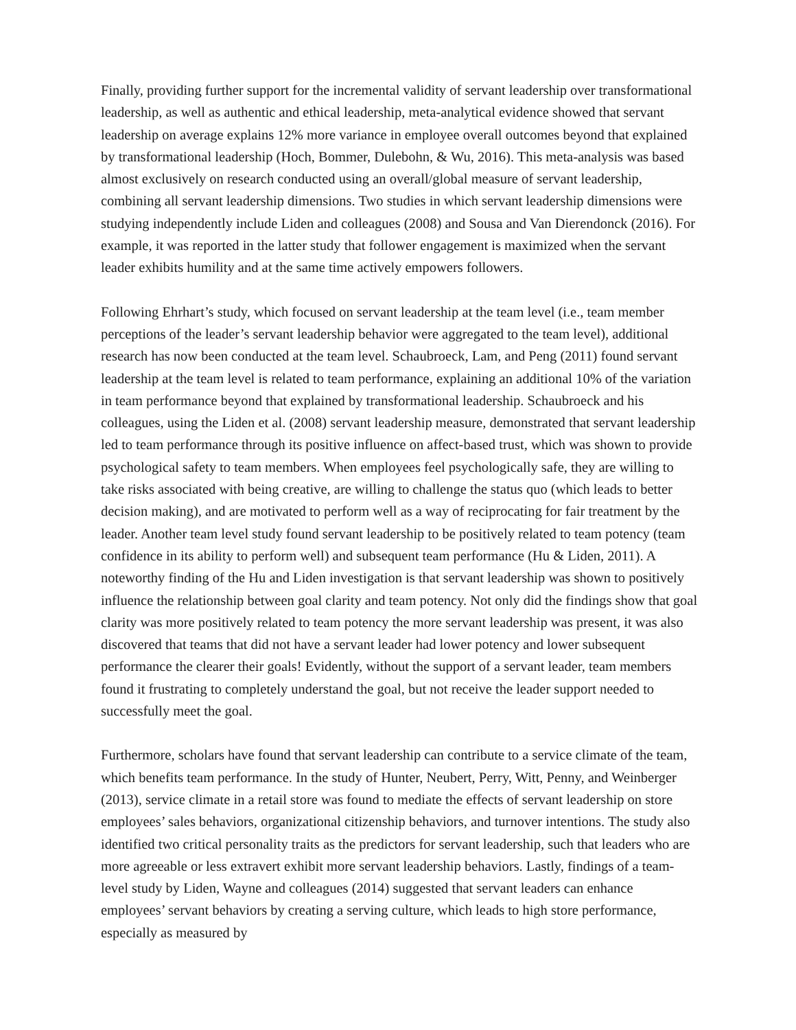Finally, providing further support for the incremental validity of servant leadership over transformational leadership, as well as authentic and ethical leadership, meta-analytical evidence showed that servant leadership on average explains 12% more variance in employee overall outcomes beyond that explained by transformational leadership (Hoch, Bommer, Dulebohn, & Wu, 2016). This meta-analysis was based almost exclusively on research conducted using an overall/global measure of servant leadership, combining all servant leadership dimensions. Two studies in which servant leadership dimensions were studying independently include Liden and colleagues (2008) and Sousa and Van Dierendonck (2016). For example, it was reported in the latter study that follower engagement is maximized when the servant leader exhibits humility and at the same time actively empowers followers.
Following Ehrhart’s study, which focused on servant leadership at the team level (i.e., team member perceptions of the leader’s servant leadership behavior were aggregated to the team level), additional research has now been conducted at the team level. Schaubroeck, Lam, and Peng (2011) found servant leadership at the team level is related to team performance, explaining an additional 10% of the variation in team performance beyond that explained by transformational leadership. Schaubroeck and his colleagues, using the Liden et al. (2008) servant leadership measure, demonstrated that servant leadership led to team performance through its positive influence on affect-based trust, which was shown to provide psychological safety to team members. When employees feel psychologically safe, they are willing to take risks associated with being creative, are willing to challenge the status quo (which leads to better decision making), and are motivated to perform well as a way of reciprocating for fair treatment by the leader. Another team level study found servant leadership to be positively related to team potency (team confidence in its ability to perform well) and subsequent team performance (Hu & Liden, 2011). A noteworthy finding of the Hu and Liden investigation is that servant leadership was shown to positively influence the relationship between goal clarity and team potency. Not only did the findings show that goal clarity was more positively related to team potency the more servant leadership was present, it was also discovered that teams that did not have a servant leader had lower potency and lower subsequent performance the clearer their goals! Evidently, without the support of a servant leader, team members found it frustrating to completely understand the goal, but not receive the leader support needed to successfully meet the goal.
Furthermore, scholars have found that servant leadership can contribute to a service climate of the team, which benefits team performance. In the study of Hunter, Neubert, Perry, Witt, Penny, and Weinberger (2013), service climate in a retail store was found to mediate the effects of servant leadership on store employees’ sales behaviors, organizational citizenship behaviors, and turnover intentions. The study also identified two critical personality traits as the predictors for servant leadership, such that leaders who are more agreeable or less extravert exhibit more servant leadership behaviors. Lastly, findings of a team-level study by Liden, Wayne and colleagues (2014) suggested that servant leaders can enhance employees’ servant behaviors by creating a serving culture, which leads to high store performance, especially as measured by